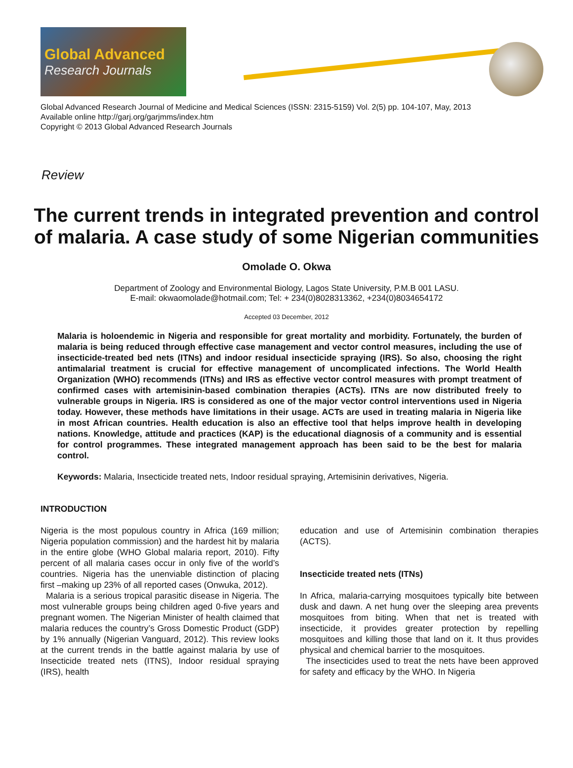Global Advanced
Research Journals
Global Advanced Research Journal of Medicine and Medical Sciences (ISSN: 2315-5159) Vol. 2(5) pp. 104-107, May, 2013
Available online http://garj.org/garjmms/index.htm
Copyright © 2013 Global Advanced Research Journals
Review
The current trends in integrated prevention and control of malaria. A case study of some Nigerian communities
Omolade O. Okwa
Department of Zoology and Environmental Biology, Lagos State University, P.M.B 001 LASU.
E-mail: okwaomolade@hotmail.com; Tel: + 234(0)8028313362, +234(0)8034654172
Accepted 03 December, 2012
Malaria is holoendemic in Nigeria and responsible for great mortality and morbidity. Fortunately, the burden of malaria is being reduced through effective case management and vector control measures, including the use of insecticide-treated bed nets (ITNs) and indoor residual insecticide spraying (IRS). So also, choosing the right antimalarial treatment is crucial for effective management of uncomplicated infections. The World Health Organization (WHO) recommends (ITNs) and IRS as effective vector control measures with prompt treatment of confirmed cases with artemisinin-based combination therapies (ACTs). ITNs are now distributed freely to vulnerable groups in Nigeria. IRS is considered as one of the major vector control interventions used in Nigeria today. However, these methods have limitations in their usage. ACTs are used in treating malaria in Nigeria like in most African countries. Health education is also an effective tool that helps improve health in developing nations. Knowledge, attitude and practices (KAP) is the educational diagnosis of a community and is essential for control programmes. These integrated management approach has been said to be the best for malaria control.
Keywords: Malaria, Insecticide treated nets, Indoor residual spraying, Artemisinin derivatives, Nigeria.
INTRODUCTION
Nigeria is the most populous country in Africa (169 million; Nigeria population commission) and the hardest hit by malaria in the entire globe (WHO Global malaria report, 2010). Fifty percent of all malaria cases occur in only five of the world’s countries. Nigeria has the unenviable distinction of placing first –making up 23% of all reported cases (Onwuka, 2012).
Malaria is a serious tropical parasitic disease in Nigeria. The most vulnerable groups being children aged 0-five years and pregnant women. The Nigerian Minister of health claimed that malaria reduces the country’s Gross Domestic Product (GDP) by 1% annually (Nigerian Vanguard, 2012). This review looks at the current trends in the battle against malaria by use of Insecticide treated nets (ITNS), Indoor residual spraying (IRS), health
education and use of Artemisinin combination therapies (ACTS).
Insecticide treated nets (ITNs)
In Africa, malaria-carrying mosquitoes typically bite between dusk and dawn. A net hung over the sleeping area prevents mosquitoes from biting. When that net is treated with insecticide, it provides greater protection by repelling mosquitoes and killing those that land on it. It thus provides physical and chemical barrier to the mosquitoes.
The insecticides used to treat the nets have been approved for safety and efficacy by the WHO. In Nigeria